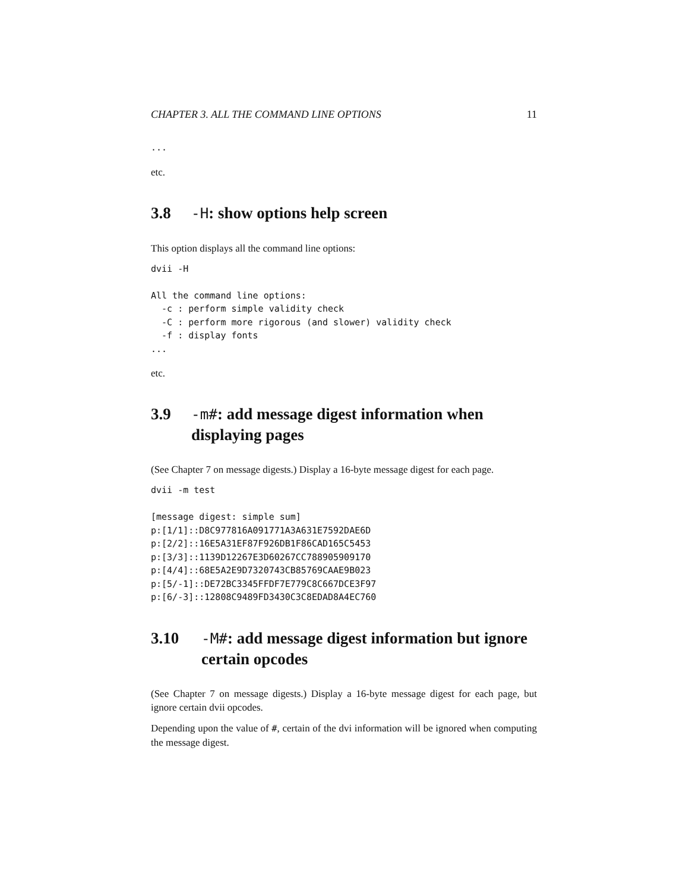CHAPTER 3. ALL THE COMMAND LINE OPTIONS 11
...
etc.
3.8 -H: show options help screen
This option displays all the command line options:
dvii -H

All the command line options:
  -c : perform simple validity check
  -C : perform more rigorous (and slower) validity check
  -f : display fonts
...
etc.
3.9 -m#: add message digest information when displaying pages
(See Chapter 7 on message digests.) Display a 16-byte message digest for each page.
dvii -m test

[message digest: simple sum]
p:[1/1]::D8C977816A091771A3A631E7592DAE6D
p:[2/2]::16E5A31EF87F926DB1F86CAD165C5453
p:[3/3]::1139D12267E3D60267CC788905909170
p:[4/4]::68E5A2E9D7320743CB85769CAAE9B023
p:[5/-1]::DE72BC3345FFDF7E779C8C667DCE3F97
p:[6/-3]::12808C9489FD3430C3C8EDAD8A4EC760
3.10 -M#: add message digest information but ignore certain opcodes
(See Chapter 7 on message digests.) Display a 16-byte message digest for each page, but ignore certain dvii opcodes.
Depending upon the value of #, certain of the dvi information will be ignored when computing the message digest.